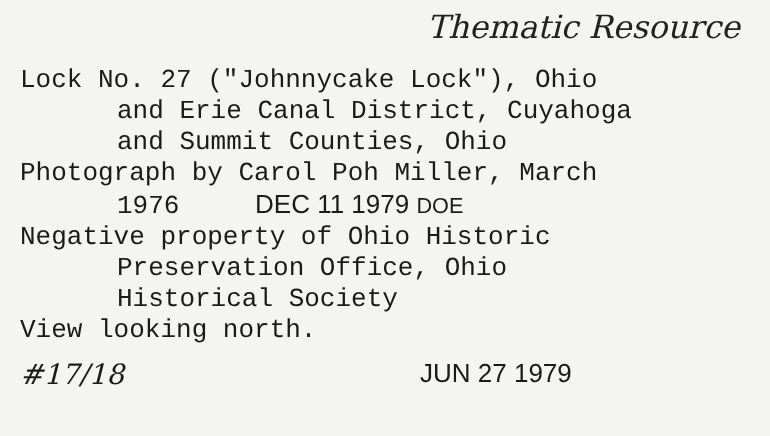Thematic Resource
Lock No. 27 ("Johnnycake Lock"), Ohio
and Erie Canal District, Cuyahoga
and Summit Counties, Ohio
Photograph by Carol Poh Miller, March
1976 DEC 11 1979 DOE
Negative property of Ohio Historic
Preservation Office, Ohio
Historical Society
View looking north.
#17/18 JUN 27 1979